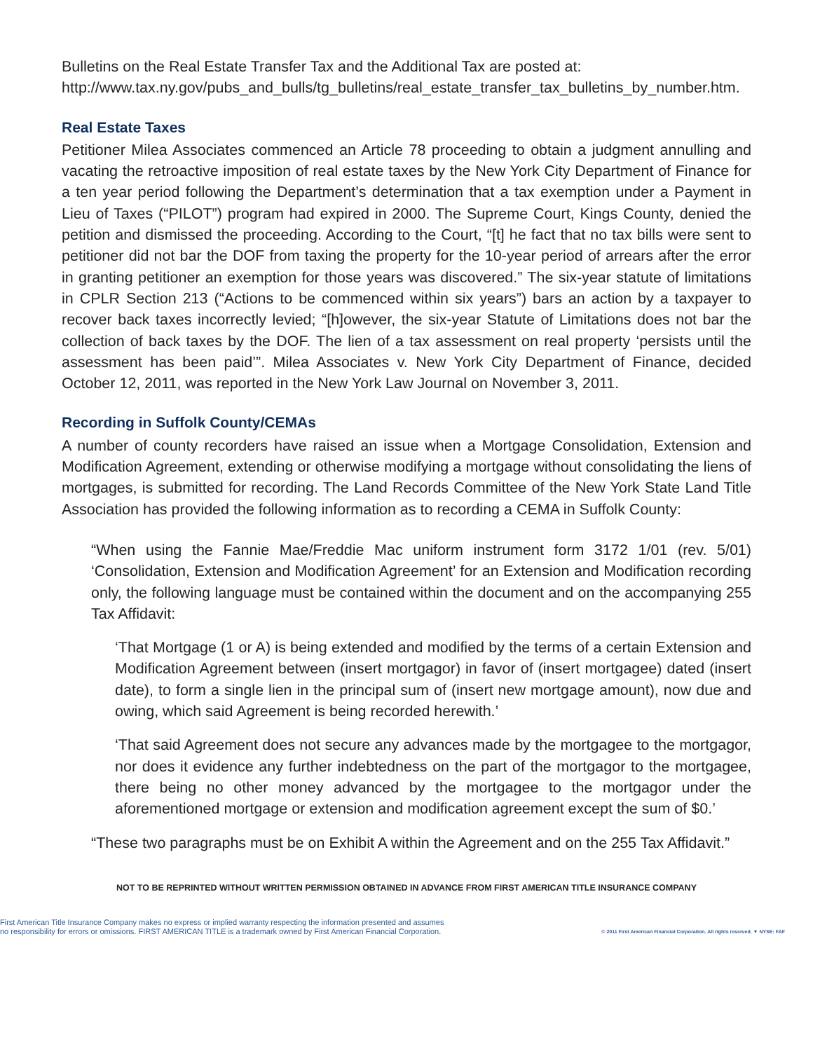Bulletins on the Real Estate Transfer Tax and the Additional Tax are posted at:
http://www.tax.ny.gov/pubs_and_bulls/tg_bulletins/real_estate_transfer_tax_bulletins_by_number.htm.
Real Estate Taxes
Petitioner Milea Associates commenced an Article 78 proceeding to obtain a judgment annulling and vacating the retroactive imposition of real estate taxes by the New York City Department of Finance for a ten year period following the Department’s determination that a tax exemption under a Payment in Lieu of Taxes (“PILOT”) program had expired in 2000. The Supreme Court, Kings County, denied the petition and dismissed the proceeding. According to the Court, “[t] he fact that no tax bills were sent to petitioner did not bar the DOF from taxing the property for the 10-year period of arrears after the error in granting petitioner an exemption for those years was discovered.” The six-year statute of limitations in CPLR Section 213 (“Actions to be commenced within six years”) bars an action by a taxpayer to recover back taxes incorrectly levied; “[h]owever, the six-year Statute of Limitations does not bar the collection of back taxes by the DOF. The lien of a tax assessment on real property ‘persists until the assessment has been paid’”. Milea Associates v. New York City Department of Finance, decided October 12, 2011, was reported in the New York Law Journal on November 3, 2011.
Recording in Suffolk County/CEMAs
A number of county recorders have raised an issue when a Mortgage Consolidation, Extension and Modification Agreement, extending or otherwise modifying a mortgage without consolidating the liens of mortgages, is submitted for recording. The Land Records Committee of the New York State Land Title Association has provided the following information as to recording a CEMA in Suffolk County:
“When using the Fannie Mae/Freddie Mac uniform instrument form 3172 1/01 (rev. 5/01) ‘Consolidation, Extension and Modification Agreement’ for an Extension and Modification recording only, the following language must be contained within the document and on the accompanying 255 Tax Affidavit:
‘That Mortgage (1 or A) is being extended and modified by the terms of a certain Extension and Modification Agreement between (insert mortgagor) in favor of (insert mortgagee) dated (insert date), to form a single lien in the principal sum of (insert new mortgage amount), now due and owing, which said Agreement is being recorded herewith.’
‘That said Agreement does not secure any advances made by the mortgagee to the mortgagor, nor does it evidence any further indebtedness on the part of the mortgagor to the mortgagee, there being no other money advanced by the mortgagee to the mortgagor under the aforementioned mortgage or extension and modification agreement except the sum of $0.’
“These two paragraphs must be on Exhibit A within the Agreement and on the 255 Tax Affidavit.”
NOT TO BE REPRINTED WITHOUT WRITTEN PERMISSION OBTAINED IN ADVANCE FROM FIRST AMERICAN TITLE INSURANCE COMPANY
First American Title Insurance Company makes no express or implied warranty respecting the information presented and assumes
no responsibility for errors or omissions. FIRST AMERICAN TITLE is a trademark owned by First American Financial Corporation.
© 2011 First American Financial Corporation. All rights reserved. ▼ NYSE: FAF